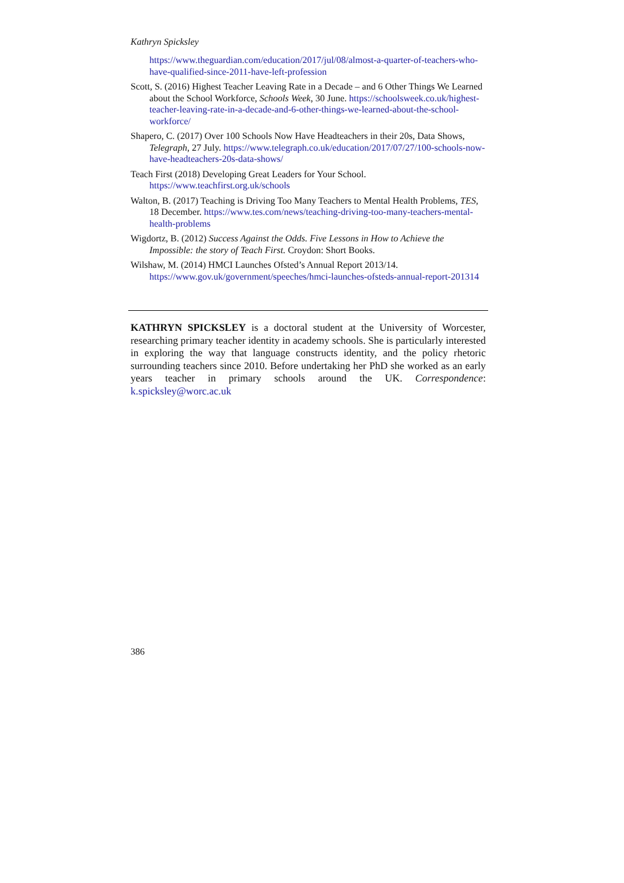Kathryn Spicksley
https://www.theguardian.com/education/2017/jul/08/almost-a-quarter-of-teachers-who-have-qualified-since-2011-have-left-profession
Scott, S. (2016) Highest Teacher Leaving Rate in a Decade – and 6 Other Things We Learned about the School Workforce, Schools Week, 30 June. https://schoolsweek.co.uk/highest-teacher-leaving-rate-in-a-decade-and-6-other-things-we-learned-about-the-school-workforce/
Shapero, C. (2017) Over 100 Schools Now Have Headteachers in their 20s, Data Shows, Telegraph, 27 July. https://www.telegraph.co.uk/education/2017/07/27/100-schools-now-have-headteachers-20s-data-shows/
Teach First (2018) Developing Great Leaders for Your School. https://www.teachfirst.org.uk/schools
Walton, B. (2017) Teaching is Driving Too Many Teachers to Mental Health Problems, TES, 18 December. https://www.tes.com/news/teaching-driving-too-many-teachers-mental-health-problems
Wigdortz, B. (2012) Success Against the Odds. Five Lessons in How to Achieve the Impossible: the story of Teach First. Croydon: Short Books.
Wilshaw, M. (2014) HMCI Launches Ofsted’s Annual Report 2013/14. https://www.gov.uk/government/speeches/hmci-launches-ofsteds-annual-report-201314
KATHRYN SPICKSLEY is a doctoral student at the University of Worcester, researching primary teacher identity in academy schools. She is particularly interested in exploring the way that language constructs identity, and the policy rhetoric surrounding teachers since 2010. Before undertaking her PhD she worked as an early years teacher in primary schools around the UK. Correspondence: k.spicksley@worc.ac.uk
386